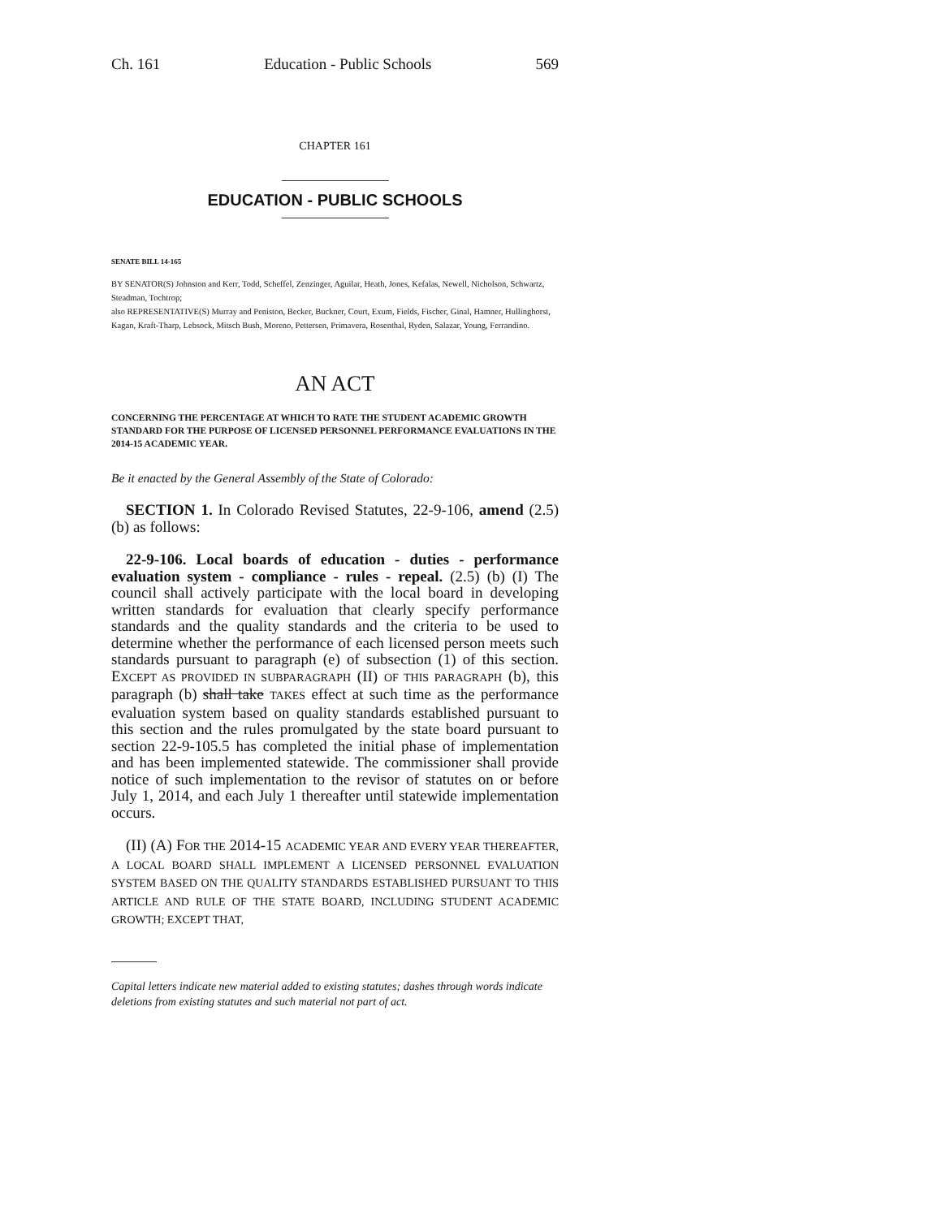Ch. 161 Education - Public Schools 569
CHAPTER 161
EDUCATION - PUBLIC SCHOOLS
SENATE BILL 14-165
BY SENATOR(S) Johnston and Kerr, Todd, Scheffel, Zenzinger, Aguilar, Heath, Jones, Kefalas, Newell, Nicholson, Schwartz, Steadman, Tochtrop;
also REPRESENTATIVE(S) Murray and Peniston, Becker, Buckner, Court, Exum, Fields, Fischer, Ginal, Hamner, Hullinghorst, Kagan, Kraft-Tharp, Lebsock, Mitsch Bush, Moreno, Pettersen, Primavera, Rosenthal, Ryden, Salazar, Young, Ferrandino.
AN ACT
CONCERNING THE PERCENTAGE AT WHICH TO RATE THE STUDENT ACADEMIC GROWTH STANDARD FOR THE PURPOSE OF LICENSED PERSONNEL PERFORMANCE EVALUATIONS IN THE 2014-15 ACADEMIC YEAR.
Be it enacted by the General Assembly of the State of Colorado:
SECTION 1. In Colorado Revised Statutes, 22-9-106, amend (2.5) (b) as follows:
22-9-106. Local boards of education - duties - performance evaluation system - compliance - rules - repeal. (2.5) (b) (I) The council shall actively participate with the local board in developing written standards for evaluation that clearly specify performance standards and the quality standards and the criteria to be used to determine whether the performance of each licensed person meets such standards pursuant to paragraph (e) of subsection (1) of this section. EXCEPT AS PROVIDED IN SUBPARAGRAPH (II) OF THIS PARAGRAPH (b), this paragraph (b) shall take TAKES effect at such time as the performance evaluation system based on quality standards established pursuant to this section and the rules promulgated by the state board pursuant to section 22-9-105.5 has completed the initial phase of implementation and has been implemented statewide. The commissioner shall provide notice of such implementation to the revisor of statutes on or before July 1, 2014, and each July 1 thereafter until statewide implementation occurs.
(II) (A) FOR THE 2014-15 ACADEMIC YEAR AND EVERY YEAR THEREAFTER, A LOCAL BOARD SHALL IMPLEMENT A LICENSED PERSONNEL EVALUATION SYSTEM BASED ON THE QUALITY STANDARDS ESTABLISHED PURSUANT TO THIS ARTICLE AND RULE OF THE STATE BOARD, INCLUDING STUDENT ACADEMIC GROWTH; EXCEPT THAT,
Capital letters indicate new material added to existing statutes; dashes through words indicate deletions from existing statutes and such material not part of act.